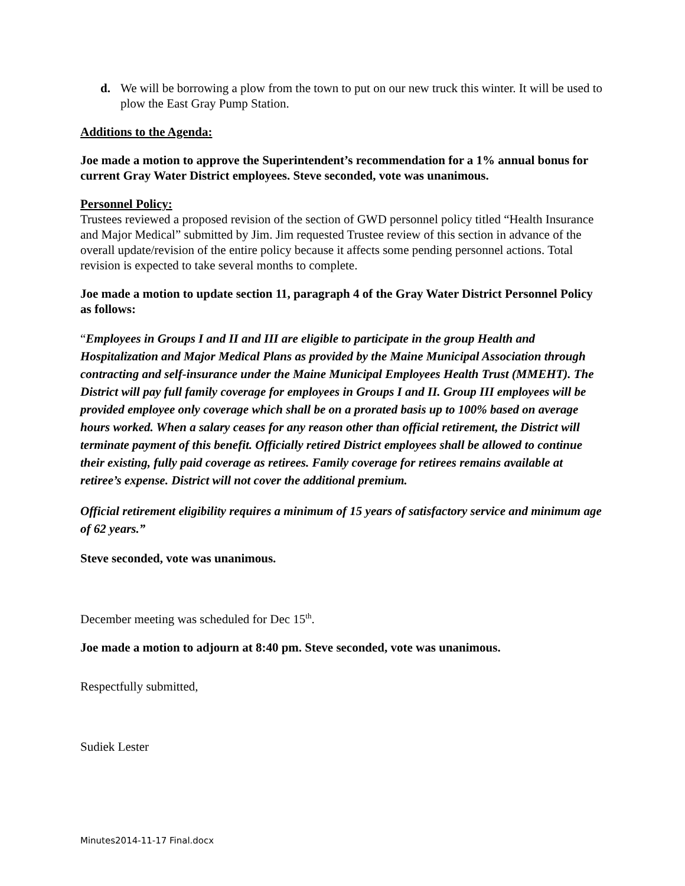d. We will be borrowing a plow from the town to put on our new truck this winter. It will be used to plow the East Gray Pump Station.
Additions to the Agenda:
Joe made a motion to approve the Superintendent’s recommendation for a 1% annual bonus for current Gray Water District employees. Steve seconded, vote was unanimous.
Personnel Policy:
Trustees reviewed a proposed revision of the section of GWD personnel policy titled “Health Insurance and Major Medical” submitted by Jim. Jim requested Trustee review of this section in advance of the overall update/revision of the entire policy because it affects some pending personnel actions. Total revision is expected to take several months to complete.
Joe made a motion to update section 11, paragraph 4 of the Gray Water District Personnel Policy as follows:
“Employees in Groups I and II and III are eligible to participate in the group Health and Hospitalization and Major Medical Plans as provided by the Maine Municipal Association through contracting and self-insurance under the Maine Municipal Employees Health Trust (MMEHT). The District will pay full family coverage for employees in Groups I and II. Group III employees will be provided employee only coverage which shall be on a prorated basis up to 100% based on average hours worked. When a salary ceases for any reason other than official retirement, the District will terminate payment of this benefit. Officially retired District employees shall be allowed to continue their existing, fully paid coverage as retirees. Family coverage for retirees remains available at retiree’s expense. District will not cover the additional premium.
Official retirement eligibility requires a minimum of 15 years of satisfactory service and minimum age of 62 years.”
Steve seconded, vote was unanimous.
December meeting was scheduled for Dec 15<sup>th</sup>.
Joe made a motion to adjourn at 8:40 pm. Steve seconded, vote was unanimous.
Respectfully submitted,
Sudiek Lester
Minutes2014-11-17 Final.docx